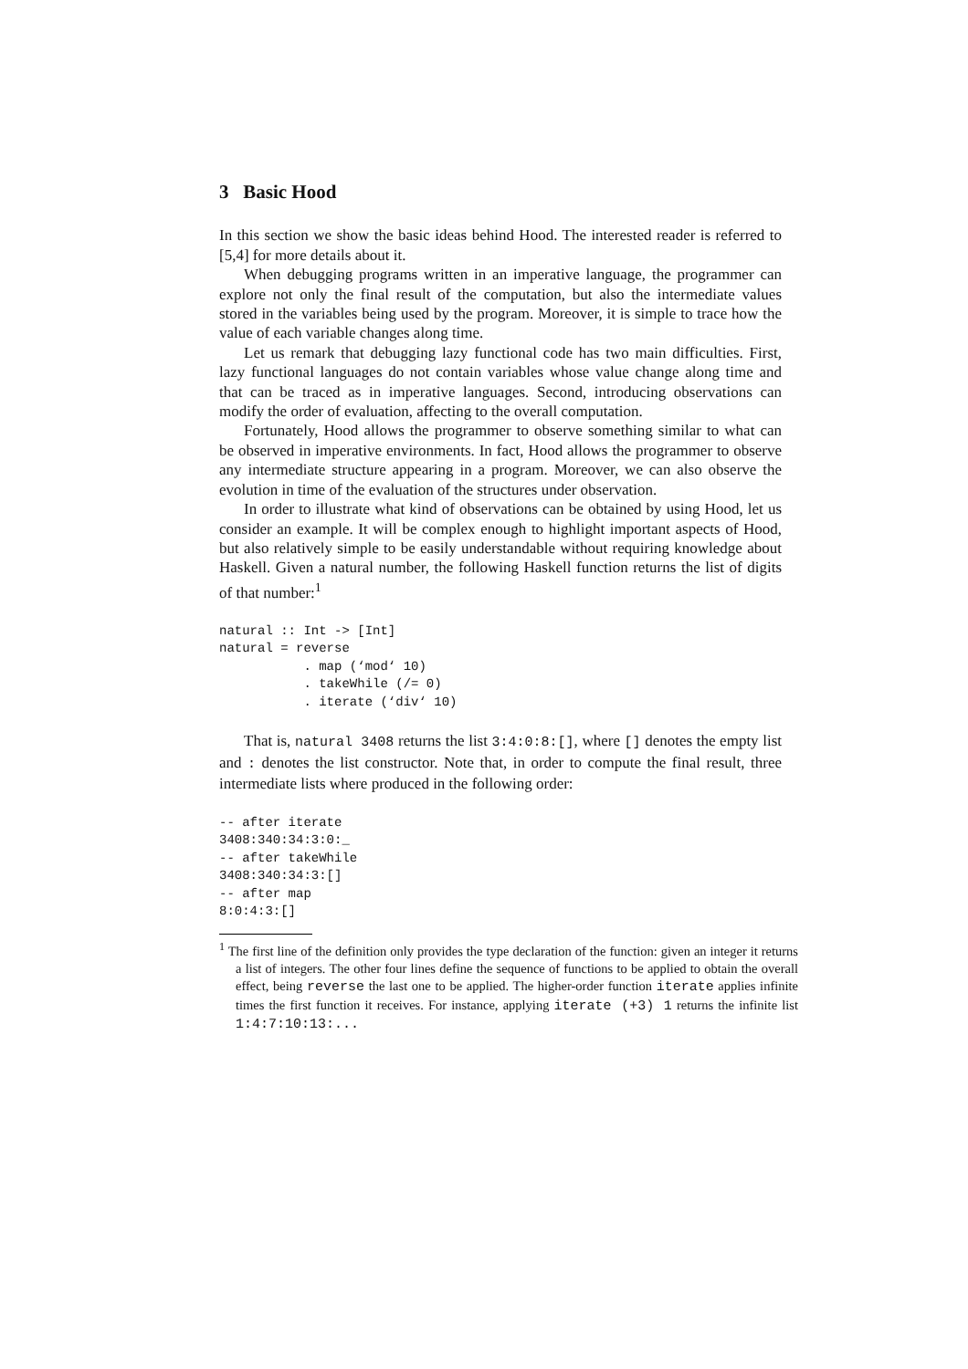3 Basic Hood
In this section we show the basic ideas behind Hood. The interested reader is referred to [5,4] for more details about it.
When debugging programs written in an imperative language, the programmer can explore not only the final result of the computation, but also the intermediate values stored in the variables being used by the program. Moreover, it is simple to trace how the value of each variable changes along time.
Let us remark that debugging lazy functional code has two main difficulties. First, lazy functional languages do not contain variables whose value change along time and that can be traced as in imperative languages. Second, introducing observations can modify the order of evaluation, affecting to the overall computation.
Fortunately, Hood allows the programmer to observe something similar to what can be observed in imperative environments. In fact, Hood allows the programmer to observe any intermediate structure appearing in a program. Moreover, we can also observe the evolution in time of the evaluation of the structures under observation.
In order to illustrate what kind of observations can be obtained by using Hood, let us consider an example. It will be complex enough to highlight important aspects of Hood, but also relatively simple to be easily understandable without requiring knowledge about Haskell. Given a natural number, the following Haskell function returns the list of digits of that number:<sup>1</sup>
natural :: Int -> [Int]
natural = reverse
           . map (‘mod‘ 10)
           . takeWhile (/= 0)
           . iterate (‘div‘ 10)
That is, natural 3408 returns the list 3:4:0:8:[], where [] denotes the empty list and : denotes the list constructor. Note that, in order to compute the final result, three intermediate lists where produced in the following order:
-- after iterate
3408:340:34:3:0:_
-- after takeWhile
3408:340:34:3:[]
-- after map
8:0:4:3:[]
<sup>1</sup> The first line of the definition only provides the type declaration of the function: given an integer it returns a list of integers. The other four lines define the sequence of functions to be applied to obtain the overall effect, being reverse the last one to be applied. The higher-order function iterate applies infinite times the first function it receives. For instance, applying iterate (+3) 1 returns the infinite list 1:4:7:10:13:...